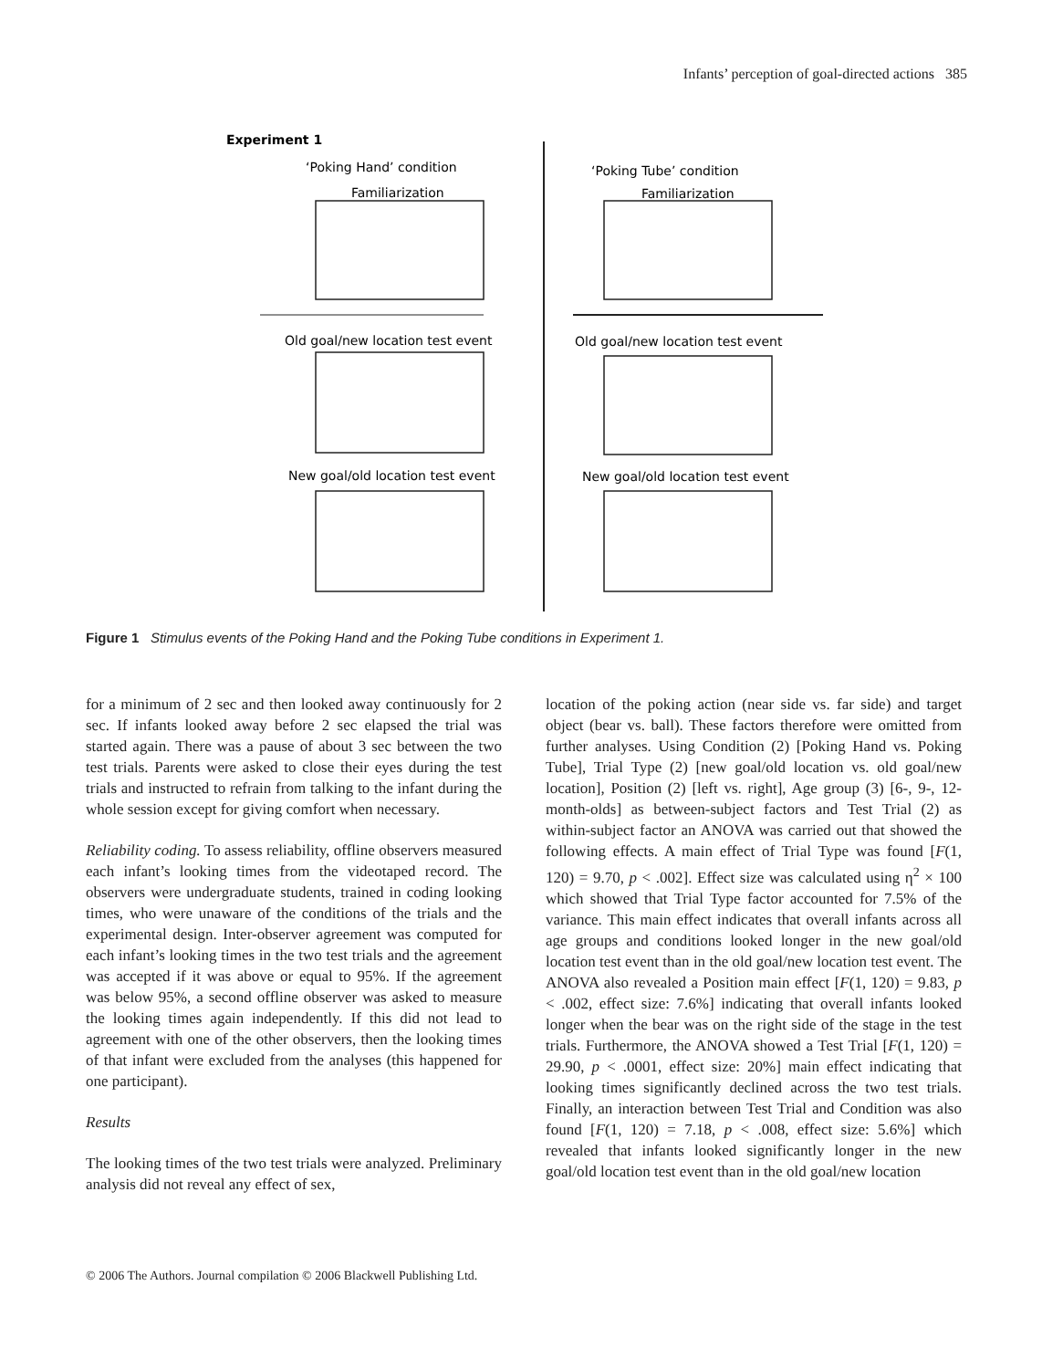Infants’ perception of goal-directed actions 385
Experiment 1
‘Poking Hand’ condition
Familiarization
‘Poking Tube’ condition
Familiarization
Old goal/new location test event
Old goal/new location test event
New goal/old location test event
New goal/old location test event
Figure 1 Stimulus events of the Poking Hand and the Poking Tube conditions in Experiment 1.
for a minimum of 2 sec and then looked away continuously for 2 sec. If infants looked away before 2 sec elapsed the trial was started again. There was a pause of about 3 sec between the two test trials. Parents were asked to close their eyes during the test trials and instructed to refrain from talking to the infant during the whole session except for giving comfort when necessary.
Reliability coding. To assess reliability, offline observers measured each infant’s looking times from the videotaped record. The observers were undergraduate students, trained in coding looking times, who were unaware of the conditions of the trials and the experimental design. Inter-observer agreement was computed for each infant’s looking times in the two test trials and the agreement was accepted if it was above or equal to 95%. If the agreement was below 95%, a second offline observer was asked to measure the looking times again independently. If this did not lead to agreement with one of the other observers, then the looking times of that infant were excluded from the analyses (this happened for one participant).
Results
The looking times of the two test trials were analyzed. Preliminary analysis did not reveal any effect of sex,
location of the poking action (near side vs. far side) and target object (bear vs. ball). These factors therefore were omitted from further analyses. Using Condition (2) [Poking Hand vs. Poking Tube], Trial Type (2) [new goal/old location vs. old goal/new location], Position (2) [left vs. right], Age group (3) [6-, 9-, 12-month-olds] as between-subject factors and Test Trial (2) as within-subject factor an ANOVA was carried out that showed the following effects. A main effect of Trial Type was found [F(1, 120) = 9.70, p < .002]. Effect size was calculated using η<sup>2</sup> × 100 which showed that Trial Type factor accounted for 7.5% of the variance. This main effect indicates that overall infants across all age groups and conditions looked longer in the new goal/old location test event than in the old goal/new location test event. The ANOVA also revealed a Position main effect [F(1, 120) = 9.83, p < .002, effect size: 7.6%] indicating that overall infants looked longer when the bear was on the right side of the stage in the test trials. Furthermore, the ANOVA showed a Test Trial [F(1, 120) = 29.90, p < .0001, effect size: 20%] main effect indicating that looking times significantly declined across the two test trials. Finally, an interaction between Test Trial and Condition was also found [F(1, 120) = 7.18, p < .008, effect size: 5.6%] which revealed that infants looked significantly longer in the new goal/old location test event than in the old goal/new location
© 2006 The Authors. Journal compilation © 2006 Blackwell Publishing Ltd.